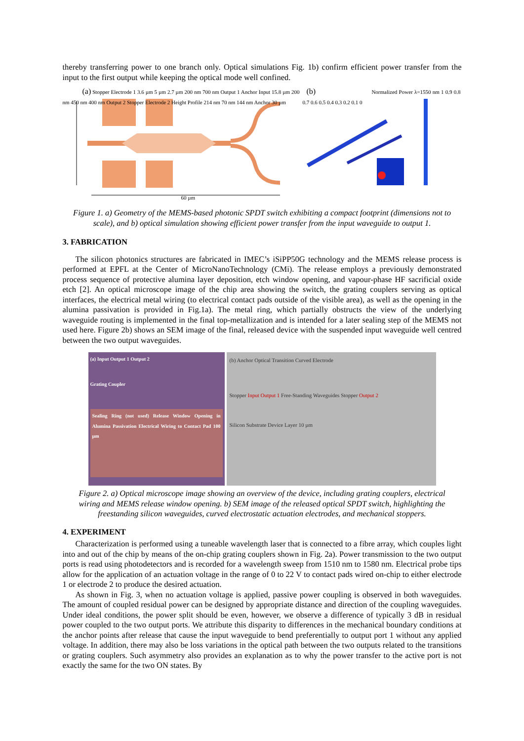thereby transferring power to one branch only. Optical simulations Fig. 1b) confirm efficient power transfer from the input to the first output while keeping the optical mode well confined.
(a) Stopper Electrode 1 3.6 µm 5 µm 2.7 µm 200 nm 700 nm Output 1 Anchor Input 15.8 µm 200 nm 450 nm 400 nm Output 2 Stopper Electrode 2 Height Profile 214 nm 70 nm 144 nm Anchor 30 µm
60 µm
(b) Normalized Power λ=1550 nm 1 0.9 0.8 0.7 0.6 0.5 0.4 0.3 0.2 0.1 0
Figure 1. a) Geometry of the MEMS-based photonic SPDT switch exhibiting a compact footprint (dimensions not to scale), and b) optical simulation showing efficient power transfer from the input waveguide to output 1.
3. FABRICATION
The silicon photonics structures are fabricated in IMEC’s iSiPP50G technology and the MEMS release process is performed at EPFL at the Center of MicroNanoTechnology (CMi). The release employs a previously demonstrated process sequence of protective alumina layer deposition, etch window opening, and vapour-phase HF sacrificial oxide etch [2]. An optical microscope image of the chip area showing the switch, the grating couplers serving as optical interfaces, the electrical metal wiring (to electrical contact pads outside of the visible area), as well as the opening in the alumina passivation is provided in Fig.1a). The metal ring, which partially obstructs the view of the underlying waveguide routing is implemented in the final top-metallization and is intended for a later sealing step of the MEMS not used here. Figure 2b) shows an SEM image of the final, released device with the suspended input waveguide well centred between the two output waveguides.
(a) Input Output 1 Output 2
Grating Coupler
Sealing Ring (not used) Release Window Opening in Alumina Passivation Electrical Wiring to Contact Pad 100 µm
(b) Anchor Optical Transition Curved Electrode
Stopper Input Output 1 Free-Standing Waveguides Stopper Output 2
Silicon Substrate Device Layer 10 µm
Figure 2. a) Optical microscope image showing an overview of the device, including grating couplers, electrical wiring and MEMS release window opening. b) SEM image of the released optical SPDT switch, highlighting the freestanding silicon waveguides, curved electrostatic actuation electrodes, and mechanical stoppers.
4. EXPERIMENT
Characterization is performed using a tuneable wavelength laser that is connected to a fibre array, which couples light into and out of the chip by means of the on-chip grating couplers shown in Fig. 2a). Power transmission to the two output ports is read using photodetectors and is recorded for a wavelength sweep from 1510 nm to 1580 nm. Electrical probe tips allow for the application of an actuation voltage in the range of 0 to 22 V to contact pads wired on-chip to either electrode 1 or electrode 2 to produce the desired actuation.
As shown in Fig. 3, when no actuation voltage is applied, passive power coupling is observed in both waveguides. The amount of coupled residual power can be designed by appropriate distance and direction of the coupling waveguides. Under ideal conditions, the power split should be even, however, we observe a difference of typically 3 dB in residual power coupled to the two output ports. We attribute this disparity to differences in the mechanical boundary conditions at the anchor points after release that cause the input waveguide to bend preferentially to output port 1 without any applied voltage. In addition, there may also be loss variations in the optical path between the two outputs related to the transitions or grating couplers. Such asymmetry also provides an explanation as to why the power transfer to the active port is not exactly the same for the two ON states. By